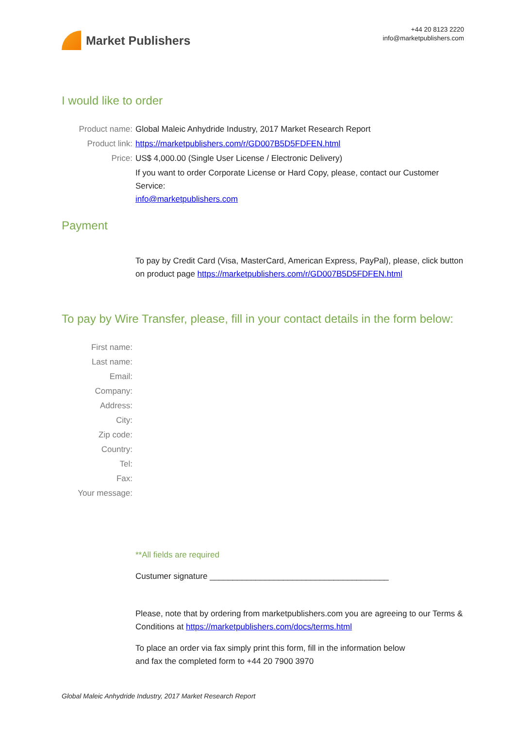Market Publishers
+44 20 8123 2220
info@marketpublishers.com
I would like to order
Product name: Global Maleic Anhydride Industry, 2017 Market Research Report
Product link: https://marketpublishers.com/r/GD007B5D5FDFEN.html
Price: US$ 4,000.00 (Single User License / Electronic Delivery)
If you want to order Corporate License or Hard Copy, please, contact our Customer Service:
info@marketpublishers.com
Payment
To pay by Credit Card (Visa, MasterCard, American Express, PayPal), please, click button on product page https://marketpublishers.com/r/GD007B5D5FDFEN.html
To pay by Wire Transfer, please, fill in your contact details in the form below:
First name:
Last name:
Email:
Company:
Address:
City:
Zip code:
Country:
Tel:
Fax:
Your message:
**All fields are required
Custumer signature _______________________________________
Please, note that by ordering from marketpublishers.com you are agreeing to our Terms & Conditions at https://marketpublishers.com/docs/terms.html
To place an order via fax simply print this form, fill in the information below
and fax the completed form to +44 20 7900 3970
Global Maleic Anhydride Industry, 2017 Market Research Report